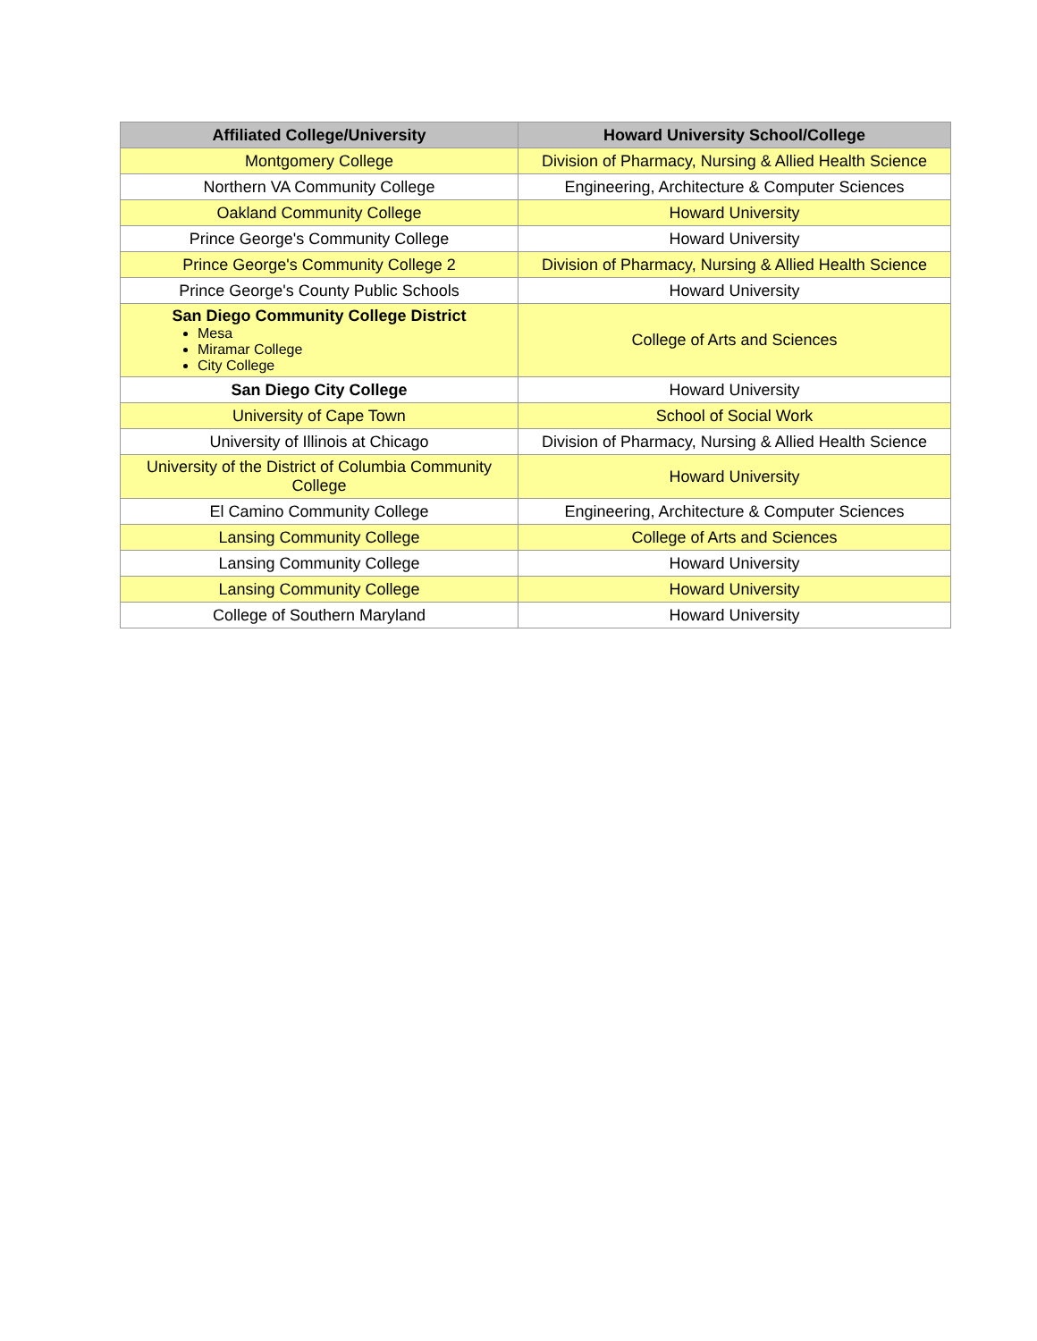| Affiliated College/University | Howard University School/College |
| --- | --- |
| Montgomery College | Division of Pharmacy, Nursing & Allied Health Science |
| Northern VA Community College | Engineering, Architecture & Computer Sciences |
| Oakland Community College | Howard University |
| Prince George's Community College | Howard University |
| Prince George's Community College 2 | Division of Pharmacy, Nursing & Allied Health Science |
| Prince George's County Public Schools | Howard University |
| San Diego Community College District Mesa Miramar College City College | College of Arts and Sciences |
| San Diego City College | Howard University |
| University of Cape Town | School of Social Work |
| University of Illinois at Chicago | Division of Pharmacy, Nursing & Allied Health Science |
| University of the District of Columbia Community College | Howard University |
| El Camino Community College | Engineering, Architecture & Computer Sciences |
| Lansing Community College | College of Arts and Sciences |
| Lansing Community College | Howard University |
| Lansing Community College | Howard University |
| College of Southern Maryland | Howard University |